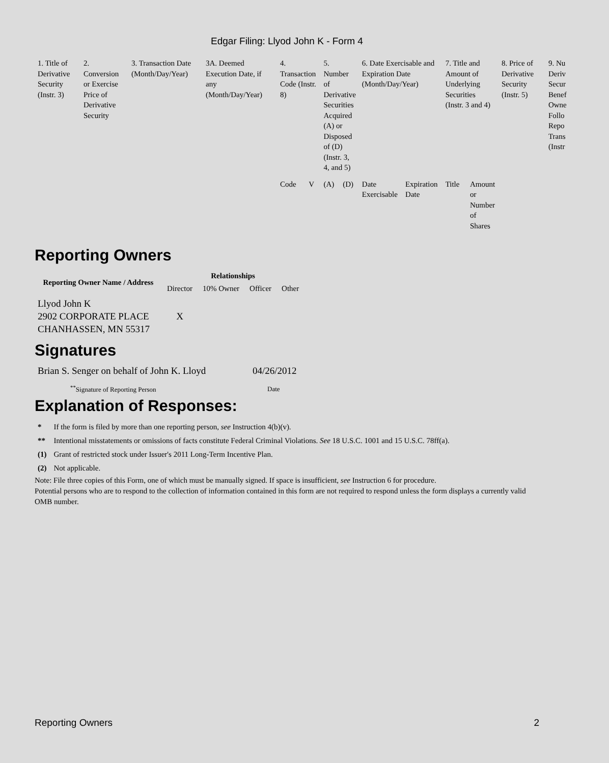Edgar Filing: Llyod John K - Form 4
| 1. Title of Derivative Security (Instr. 3) | 2. Conversion or Exercise Price of Derivative Security | 3. Transaction Date (Month/Day/Year) | 3A. Deemed Execution Date, if any (Month/Day/Year) | 4. Transaction Code (Instr. 8) | | 5. Number of Derivative Securities Acquired (A) or Disposed of (D) (Instr. 3, 4, and 5) | | 6. Date Exercisable and Expiration Date (Month/Day/Year) | | 7. Title and Amount of Underlying Securities (Instr. 3 and 4) | | 8. Price of Derivative Security (Instr. 5) | 9. Nu Deriv Secur Benef Owne Follo Repo Trans (Instr |
| | | | | Code | V | (A) | (D) | Date Exercisable | Expiration Date | Title | Amount or Number of Shares | | |
Reporting Owners
| Reporting Owner Name / Address | Relationships | | | |
| --- | --- | --- | --- | --- |
| | Director | 10% Owner | Officer | Other |
| Llyod John K 2902 CORPORATE PLACE CHANHASSEN, MN 55317 | X | | | |
Signatures
| Brian S. Senger on behalf of John K. Lloyd | 04/26/2012 |
| <sup>**</sup> Signature of Reporting Person | Date |
Explanation of Responses:
| * | If the form is filed by more than one reporting person, see Instruction 4(b)(v). |
| ** | Intentional misstatements or omissions of facts constitute Federal Criminal Violations. See 18 U.S.C. 1001 and 15 U.S.C. 78ff(a). |
| (1) | Grant of restricted stock under Issuer's 2011 Long-Term Incentive Plan. |
| (2) | Not applicable. |
Note: File three copies of this Form, one of which must be manually signed. If space is insufficient, see Instruction 6 for procedure.
Potential persons who are to respond to the collection of information contained in this form are not required to respond unless the form displays a currently valid OMB number.
Reporting Owners 2